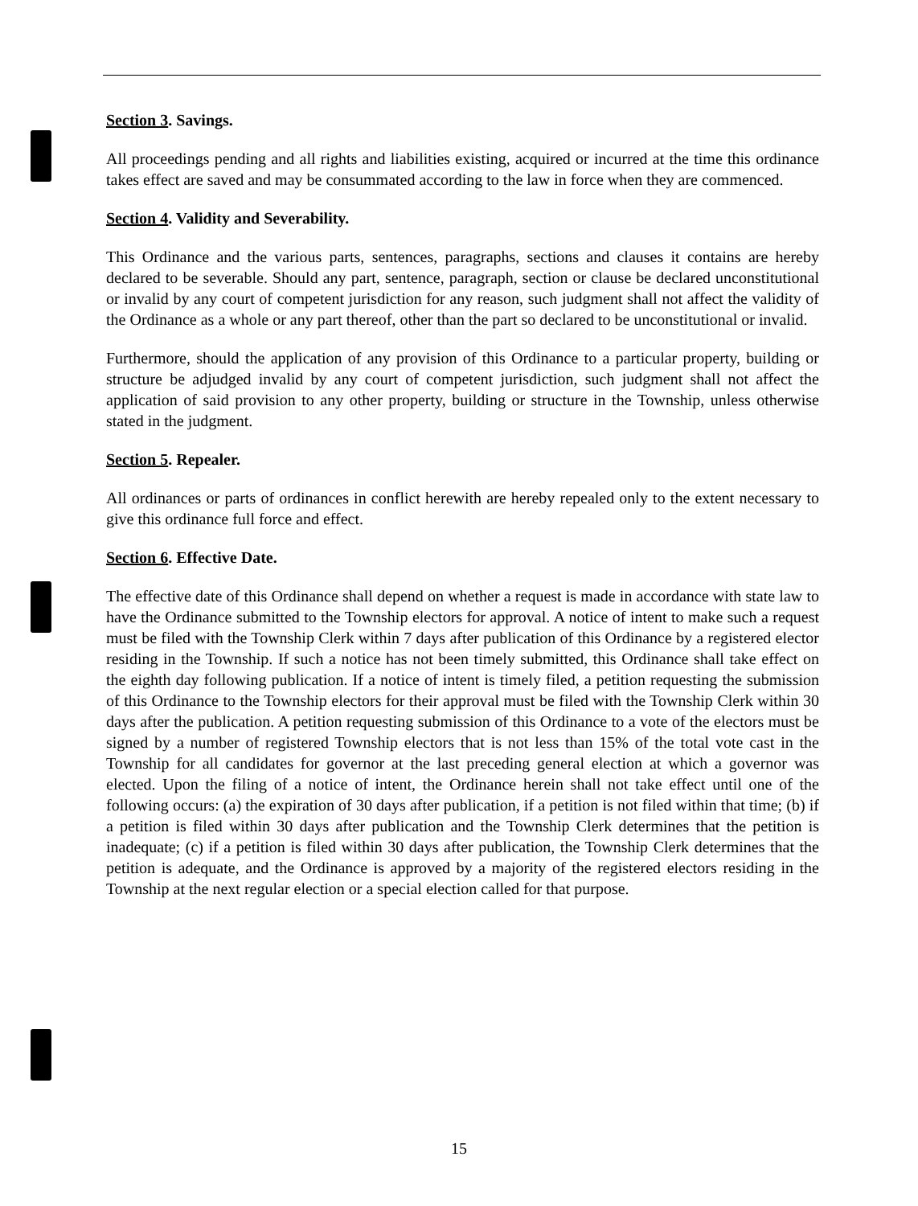Section 3. Savings.
All proceedings pending and all rights and liabilities existing, acquired or incurred at the time this ordinance takes effect are saved and may be consummated according to the law in force when they are commenced.
Section 4. Validity and Severability.
This Ordinance and the various parts, sentences, paragraphs, sections and clauses it contains are hereby declared to be severable. Should any part, sentence, paragraph, section or clause be declared unconstitutional or invalid by any court of competent jurisdiction for any reason, such judgment shall not affect the validity of the Ordinance as a whole or any part thereof, other than the part so declared to be unconstitutional or invalid.
Furthermore, should the application of any provision of this Ordinance to a particular property, building or structure be adjudged invalid by any court of competent jurisdiction, such judgment shall not affect the application of said provision to any other property, building or structure in the Township, unless otherwise stated in the judgment.
Section 5. Repealer.
All ordinances or parts of ordinances in conflict herewith are hereby repealed only to the extent necessary to give this ordinance full force and effect.
Section 6. Effective Date.
The effective date of this Ordinance shall depend on whether a request is made in accordance with state law to have the Ordinance submitted to the Township electors for approval. A notice of intent to make such a request must be filed with the Township Clerk within 7 days after publication of this Ordinance by a registered elector residing in the Township. If such a notice has not been timely submitted, this Ordinance shall take effect on the eighth day following publication. If a notice of intent is timely filed, a petition requesting the submission of this Ordinance to the Township electors for their approval must be filed with the Township Clerk within 30 days after the publication. A petition requesting submission of this Ordinance to a vote of the electors must be signed by a number of registered Township electors that is not less than 15% of the total vote cast in the Township for all candidates for governor at the last preceding general election at which a governor was elected. Upon the filing of a notice of intent, the Ordinance herein shall not take effect until one of the following occurs: (a) the expiration of 30 days after publication, if a petition is not filed within that time; (b) if a petition is filed within 30 days after publication and the Township Clerk determines that the petition is inadequate; (c) if a petition is filed within 30 days after publication, the Township Clerk determines that the petition is adequate, and the Ordinance is approved by a majority of the registered electors residing in the Township at the next regular election or a special election called for that purpose.
15